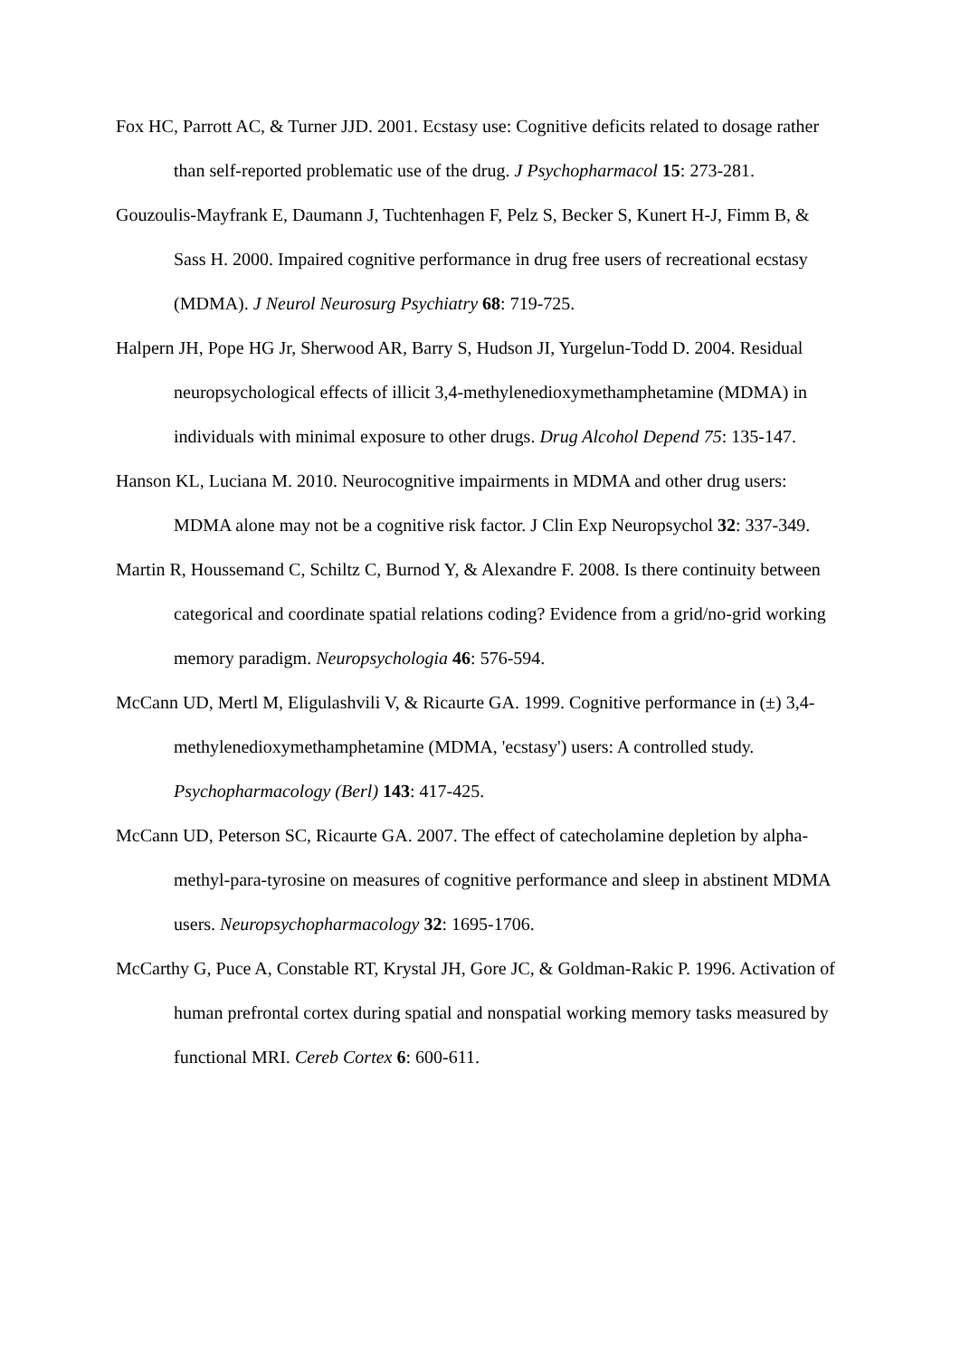Fox HC, Parrott AC, & Turner JJD. 2001. Ecstasy use: Cognitive deficits related to dosage rather than self-reported problematic use of the drug. J Psychopharmacol 15: 273-281.
Gouzoulis-Mayfrank E, Daumann J, Tuchtenhagen F, Pelz S, Becker S, Kunert H-J, Fimm B, & Sass H. 2000. Impaired cognitive performance in drug free users of recreational ecstasy (MDMA). J Neurol Neurosurg Psychiatry 68: 719-725.
Halpern JH, Pope HG Jr, Sherwood AR, Barry S, Hudson JI, Yurgelun-Todd D. 2004. Residual neuropsychological effects of illicit 3,4-methylenedioxymethamphetamine (MDMA) in individuals with minimal exposure to other drugs. Drug Alcohol Depend 75: 135-147.
Hanson KL, Luciana M. 2010. Neurocognitive impairments in MDMA and other drug users: MDMA alone may not be a cognitive risk factor. J Clin Exp Neuropsychol 32: 337-349.
Martin R, Houssemand C, Schiltz C, Burnod Y, & Alexandre F. 2008. Is there continuity between categorical and coordinate spatial relations coding? Evidence from a grid/no-grid working memory paradigm. Neuropsychologia 46: 576-594.
McCann UD, Mertl M, Eligulashvili V, & Ricaurte GA. 1999. Cognitive performance in (±) 3,4-methylenedioxymethamphetamine (MDMA, 'ecstasy') users: A controlled study. Psychopharmacology (Berl) 143: 417-425.
McCann UD, Peterson SC, Ricaurte GA. 2007. The effect of catecholamine depletion by alpha-methyl-para-tyrosine on measures of cognitive performance and sleep in abstinent MDMA users. Neuropsychopharmacology 32: 1695-1706.
McCarthy G, Puce A, Constable RT, Krystal JH, Gore JC, & Goldman-Rakic P. 1996. Activation of human prefrontal cortex during spatial and nonspatial working memory tasks measured by functional MRI. Cereb Cortex 6: 600-611.